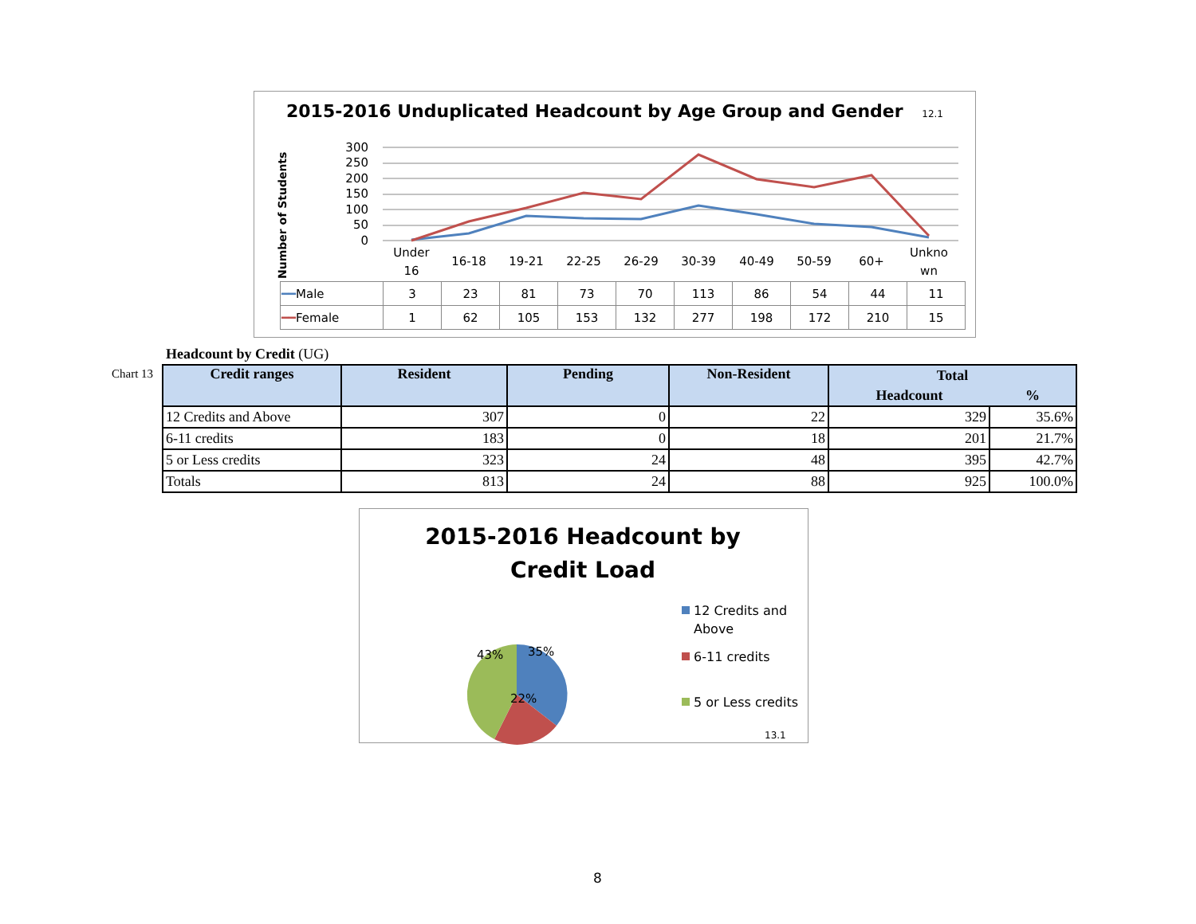2015-2016 Unduplicated Headcount by Age Group and Gender 12.1
Number of Students
300
250
200
150
100
50
0
Under
16
16-18
19-21
22-25
26-29
30-39
40-49
50-59
60+
Unkno
wn
| ━━ Male | 3 | 23 | 81 | 73 | 70 | 113 | 86 | 54 | 44 | 11 |
| ━━ Female | 1 | 62 | 105 | 153 | 132 | 277 | 198 | 172 | 210 | 15 |
Headcount by Credit (UG)
Chart 13
| Credit ranges | Resident | Pending | Non-Resident | Total | |
| --- | --- | --- | --- | --- | --- |
| | | | | Headcount | % |
| 12 Credits and Above | 307 | 0 | 22 | 329 | 35.6% |
| 6-11 credits | 183 | 0 | 18 | 201 | 21.7% |
| 5 or Less credits | 323 | 24 | 48 | 395 | 42.7% |
| Totals | 813 | 24 | 88 | 925 | 100.0% |
2015-2016 Headcount by
Credit Load
35%
43%
22%
12 Credits and
Above
6-11 credits
5 or Less credits
13.1
8